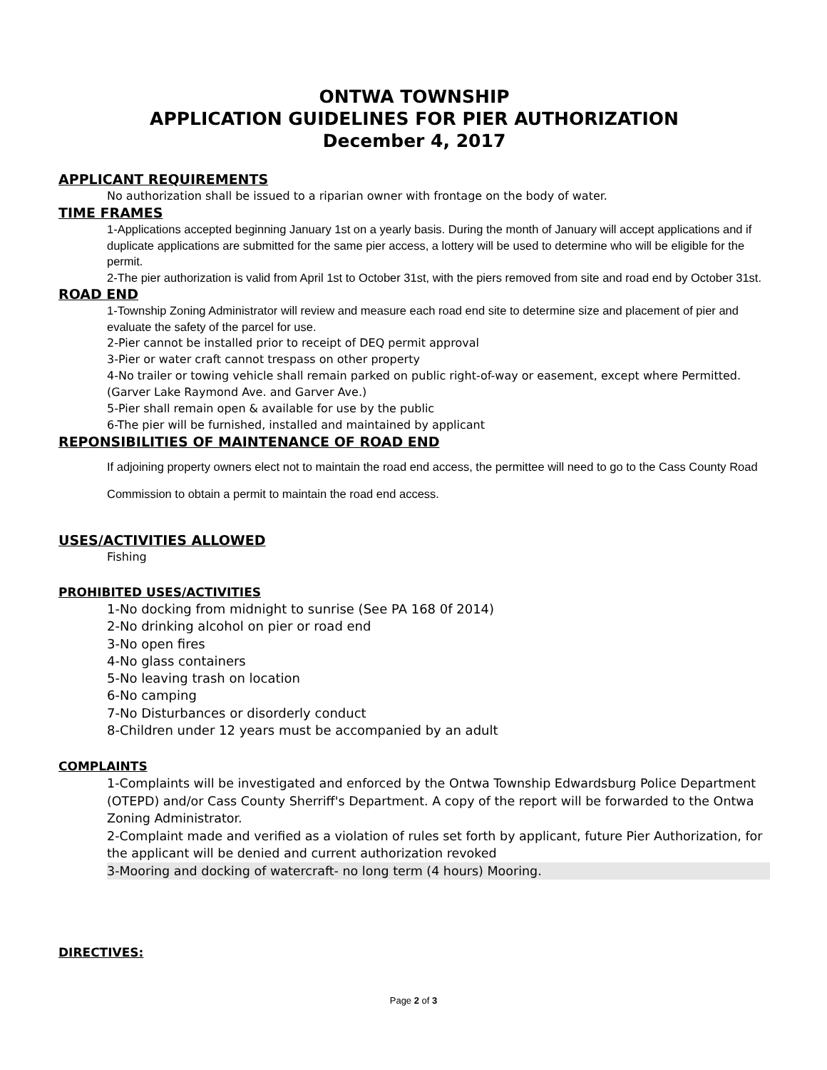ONTWA TOWNSHIP
APPLICATION GUIDELINES FOR PIER AUTHORIZATION
December 4, 2017
APPLICANT REQUIREMENTS
No authorization shall be issued to a riparian owner with frontage on the body of water.
TIME FRAMES
1-Applications accepted beginning January 1st on a yearly basis. During the month of January will accept applications and if duplicate applications are submitted for the same pier access, a lottery will be used to determine who will be eligible for the permit.
2-The pier authorization is valid from April 1st to October 31st, with the piers removed from site and road end by October 31st.
ROAD END
1-Township Zoning Administrator will review and measure each road end site to determine size and placement of pier and evaluate the safety of the parcel for use.
2-Pier cannot be installed prior to receipt of DEQ permit approval
3-Pier or water craft cannot trespass on other property
4-No trailer or towing vehicle shall remain parked on public right-of-way or easement, except where Permitted. (Garver Lake Raymond Ave. and Garver Ave.)
5-Pier shall remain open & available for use by the public
6-The pier will be furnished, installed and maintained by applicant
REPONSIBILITIES OF MAINTENANCE OF ROAD END
If adjoining property owners elect not to maintain the road end access, the permittee will need to go to the Cass County Road Commission to obtain a permit to maintain the road end access.
USES/ACTIVITIES ALLOWED
Fishing
PROHIBITED USES/ACTIVITIES
1-No docking from midnight to sunrise (See PA 168 0f 2014)
2-No drinking alcohol on pier or road end
3-No open fires
4-No glass containers
5-No leaving trash on location
6-No camping
7-No Disturbances or disorderly conduct
8-Children under 12 years must be accompanied by an adult
COMPLAINTS
1-Complaints will be investigated and enforced by the Ontwa Township Edwardsburg Police Department (OTEPD) and/or Cass County Sherriff's Department. A copy of the report will be forwarded to the Ontwa Zoning Administrator.
2-Complaint made and verified as a violation of rules set forth by applicant, future Pier Authorization, for the applicant will be denied and current authorization revoked
3-Mooring and docking of watercraft- no long term (4 hours) Mooring.
DIRECTIVES:
Page 2 of 3